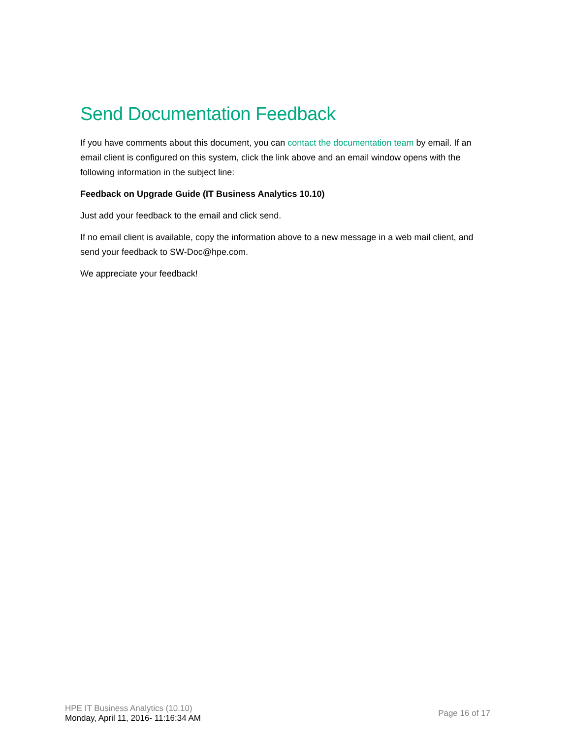Send Documentation Feedback
If you have comments about this document, you can contact the documentation team by email. If an email client is configured on this system, click the link above and an email window opens with the following information in the subject line:
Feedback on Upgrade Guide (IT Business Analytics 10.10)
Just add your feedback to the email and click send.
If no email client is available, copy the information above to a new message in a web mail client, and send your feedback to SW-Doc@hpe.com.
We appreciate your feedback!
HPE IT Business Analytics (10.10)
Monday, April 11, 2016- 11:16:34 AM
Page 16 of 17